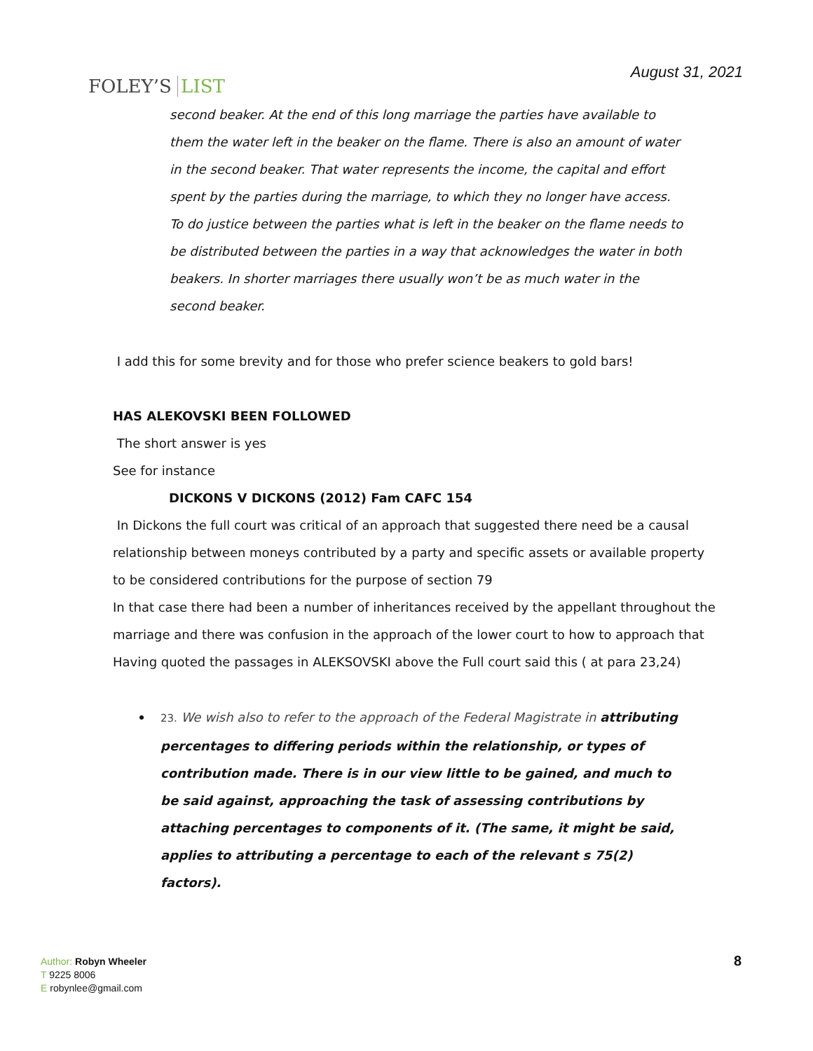FOLEY’S LIST
August 31, 2021
second beaker. At the end of this long marriage the parties have available to them the water left in the beaker on the flame. There is also an amount of water in the second beaker. That water represents the income, the capital and effort spent by the parties during the marriage, to which they no longer have access. To do justice between the parties what is left in the beaker on the flame needs to be distributed between the parties in a way that acknowledges the water in both beakers. In shorter marriages there usually won’t be as much water in the second beaker.
I add this for some brevity and for those who prefer science beakers to gold bars!
HAS ALEKOVSKI BEEN FOLLOWED
The short answer is yes
See for instance
DICKONS V DICKONS (2012) Fam CAFC 154
In Dickons the full court was critical of an approach that suggested there need be a causal relationship between moneys contributed by a party and specific assets or available property to be considered contributions for the purpose of section 79
In that case there had been a number of inheritances received by the appellant throughout the marriage and there was confusion in the approach of the lower court to how to approach that
Having quoted the passages in ALEKSOVSKI above the Full court said this ( at para 23,24)
23. We wish also to refer to the approach of the Federal Magistrate in attributing percentages to differing periods within the relationship, or types of contribution made. There is in our view little to be gained, and much to be said against, approaching the task of assessing contributions by attaching percentages to components of it. (The same, it might be said, applies to attributing a percentage to each of the relevant s 75(2) factors).
Author: Robyn Wheeler
T 9225 8006
E robynlee@gmail.com
8